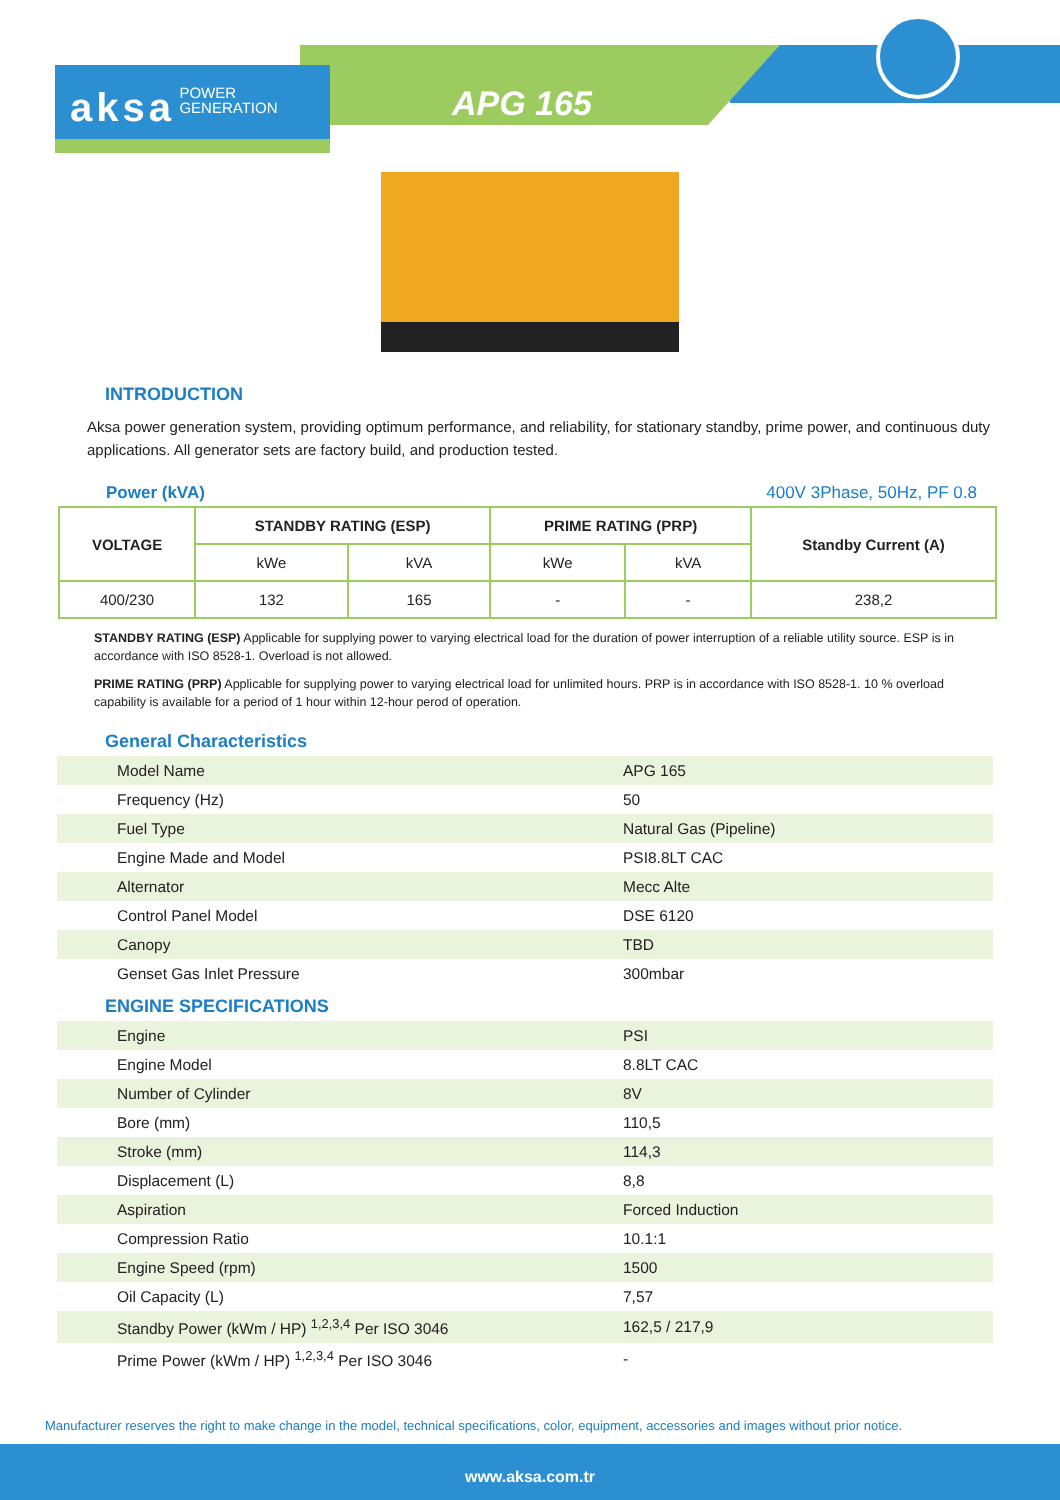aksa POWER
GENERATION
APG 165
INTRODUCTION
Aksa power generation system, providing optimum performance, and reliability, for stationary standby, prime power, and continuous duty applications. All generator sets are factory build, and production tested.
Power (kVA) 400V 3Phase, 50Hz, PF 0.8
| VOLTAGE | STANDBY RATING (ESP) | | PRIME RATING (PRP) | | Standby Current (A) |
| --- | --- | --- | --- | --- | --- |
| | kWe | kVA | kWe | kVA | |
| 400/230 | 132 | 165 | - | - | 238,2 |
STANDBY RATING (ESP) Applicable for supplying power to varying electrical load for the duration of power interruption of a reliable utility source. ESP is in accordance with ISO 8528-1. Overload is not allowed.
PRIME RATING (PRP) Applicable for supplying power to varying electrical load for unlimited hours. PRP is in accordance with ISO 8528-1. 10 % overload capability is available for a period of 1 hour within 12-hour perod of operation.
General Characteristics
| Model Name | APG 165 |
| Frequency (Hz) | 50 |
| Fuel Type | Natural Gas (Pipeline) |
| Engine Made and Model | PSI8.8LT CAC |
| Alternator | Mecc Alte |
| Control Panel Model | DSE 6120 |
| Canopy | TBD |
| Genset Gas Inlet Pressure | 300mbar |
ENGINE SPECIFICATIONS
| Engine | PSI |
| Engine Model | 8.8LT CAC |
| Number of Cylinder | 8V |
| Bore (mm) | 110,5 |
| Stroke (mm) | 114,3 |
| Displacement (L) | 8,8 |
| Aspiration | Forced Induction |
| Compression Ratio | 10.1:1 |
| Engine Speed (rpm) | 1500 |
| Oil Capacity (L) | 7,57 |
| Standby Power (kWm / HP) <sup>1,2,3,4</sup> Per ISO 3046 | 162,5 / 217,9 |
| Prime Power (kWm / HP) <sup>1,2,3,4</sup> Per ISO 3046 | - |
Manufacturer reserves the right to make change in the model, technical specifications, color, equipment, accessories and images without prior notice.
www.aksa.com.tr